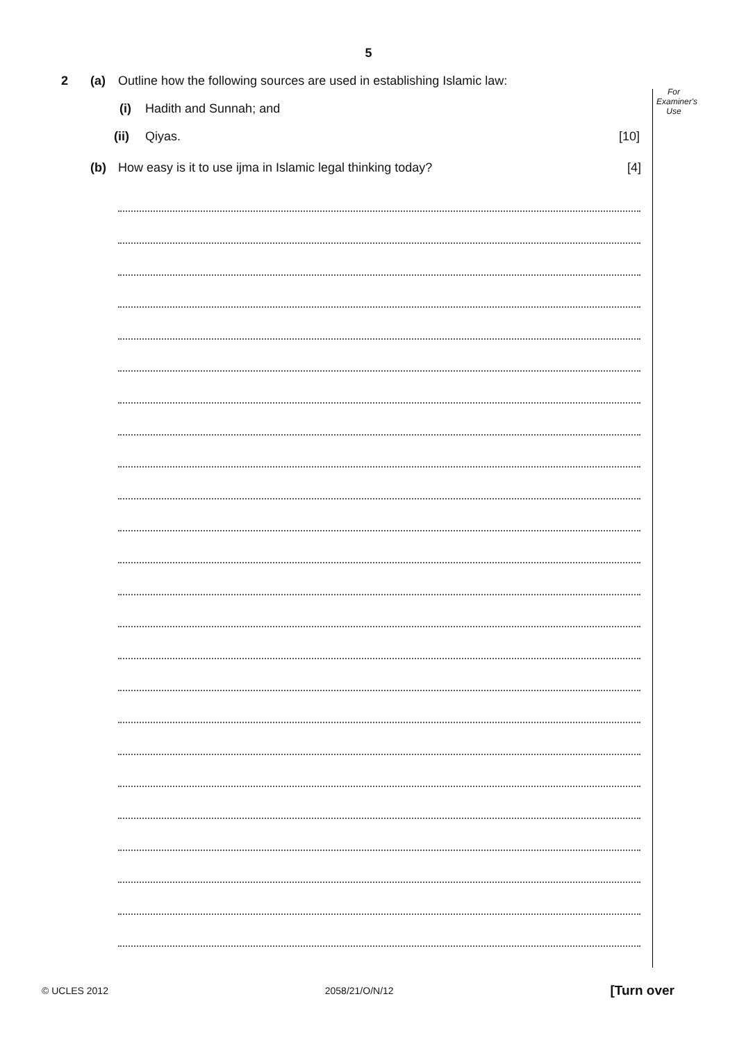5
For
Examiner's
Use
2 (a) Outline how the following sources are used in establishing Islamic law:
(i) Hadith and Sunnah; and
(ii) Qiyas. [10]
(b) How easy is it to use ijma in Islamic legal thinking today? [4]
© UCLES 2012 2058/21/O/N/12 [Turn over